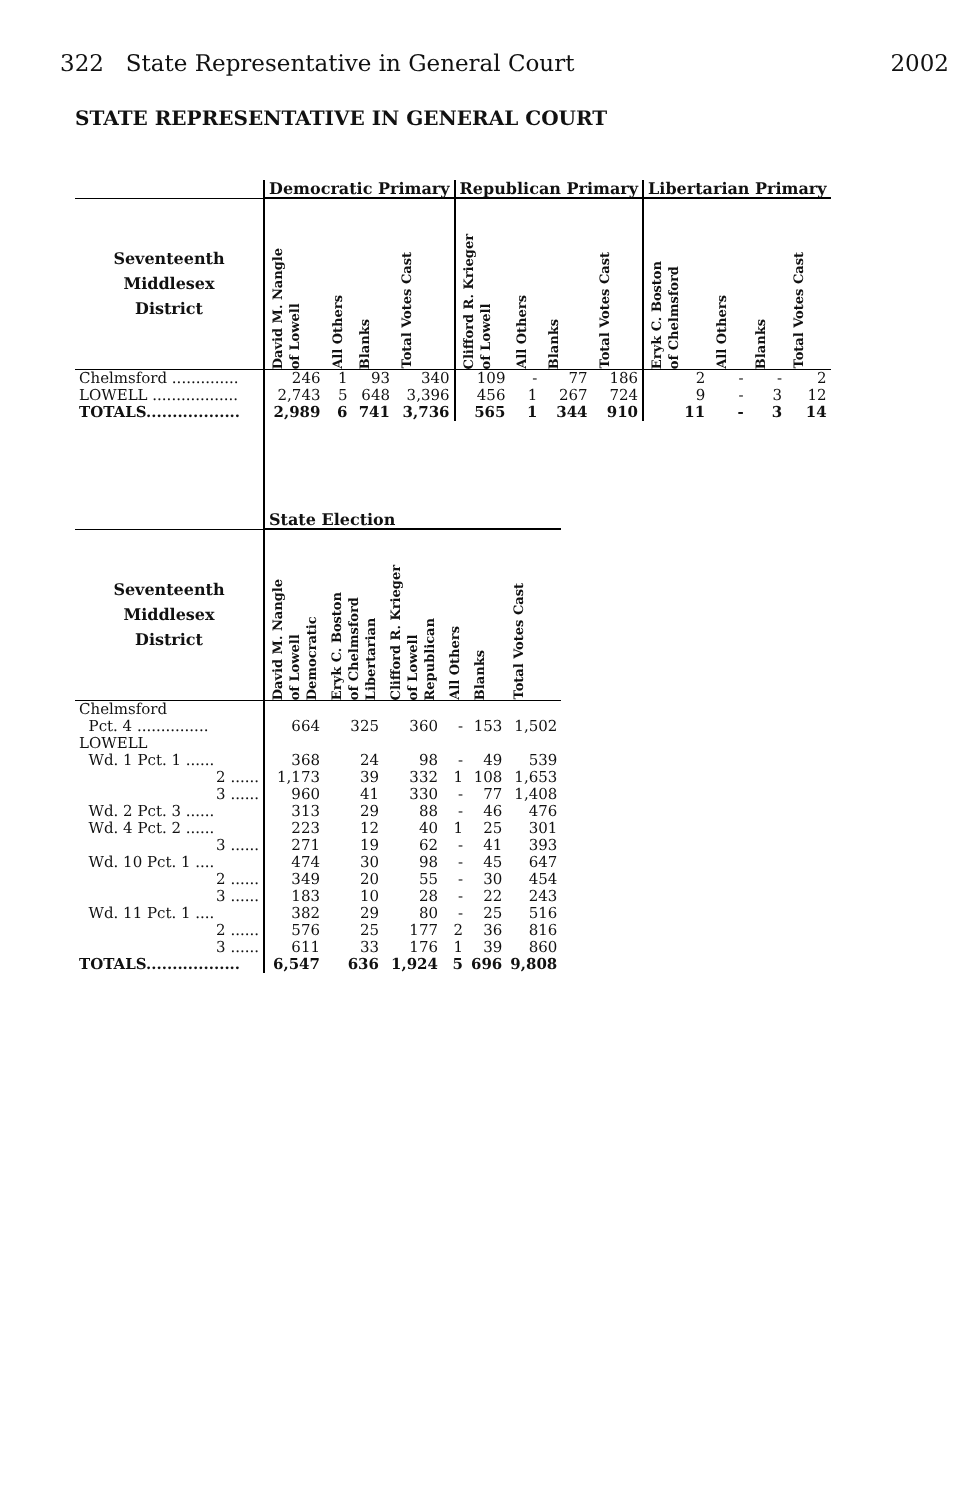322 State Representative in General Court 2002
STATE REPRESENTATIVE IN GENERAL COURT
| | Democratic Primary | | | | Republican Primary | | | | Libertarian Primary | | | |
| --- | --- | --- | --- | --- | --- | --- | --- | --- | --- | --- | --- | --- |
| Seventeenth Middlesex District | David M. Nangle of Lowell | All Others | Blanks | Total Votes Cast | Clifford R. Krieger of Lowell | All Others | Blanks | Total Votes Cast | Eryk C. Boston of Chelmsford | All Others | Blanks | Total Votes Cast |
| Chelmsford .............. | 246 | 1 | 93 | 340 | 109 | - | 77 | 186 | 2 | - | - | 2 |
| LOWELL .................. | 2,743 | 5 | 648 | 3,396 | 456 | 1 | 267 | 724 | 9 | - | 3 | 12 |
| TOTALS.................. | 2,989 | 6 | 741 | 3,736 | 565 | 1 | 344 | 910 | 11 | - | 3 | 14 |
| | State Election | | | | | |
| --- | --- | --- | --- | --- | --- | --- |
| Seventeenth Middlesex District | David M. Nangle of Lowell Democratic | Eryk C. Boston of Chelmsford Libertarian | Clifford R. Krieger of Lowell Republican | All Others | Blanks | Total Votes Cast |
| Chelmsford | | | | | | |
| Pct. 4 ............... | 664 | 325 | 360 | - | 153 | 1,502 |
| LOWELL | | | | | | |
| Wd. 1 Pct. 1 ...... | 368 | 24 | 98 | - | 49 | 539 |
| 2 ...... | 1,173 | 39 | 332 | 1 | 108 | 1,653 |
| 3 ...... | 960 | 41 | 330 | - | 77 | 1,408 |
| Wd. 2 Pct. 3 ...... | 313 | 29 | 88 | - | 46 | 476 |
| Wd. 4 Pct. 2 ...... | 223 | 12 | 40 | 1 | 25 | 301 |
| 3 ...... | 271 | 19 | 62 | - | 41 | 393 |
| Wd. 10 Pct. 1 .... | 474 | 30 | 98 | - | 45 | 647 |
| 2 ...... | 349 | 20 | 55 | - | 30 | 454 |
| 3 ...... | 183 | 10 | 28 | - | 22 | 243 |
| Wd. 11 Pct. 1 .... | 382 | 29 | 80 | - | 25 | 516 |
| 2 ...... | 576 | 25 | 177 | 2 | 36 | 816 |
| 3 ...... | 611 | 33 | 176 | 1 | 39 | 860 |
| TOTALS.................. | 6,547 | 636 | 1,924 | 5 | 696 | 9,808 |